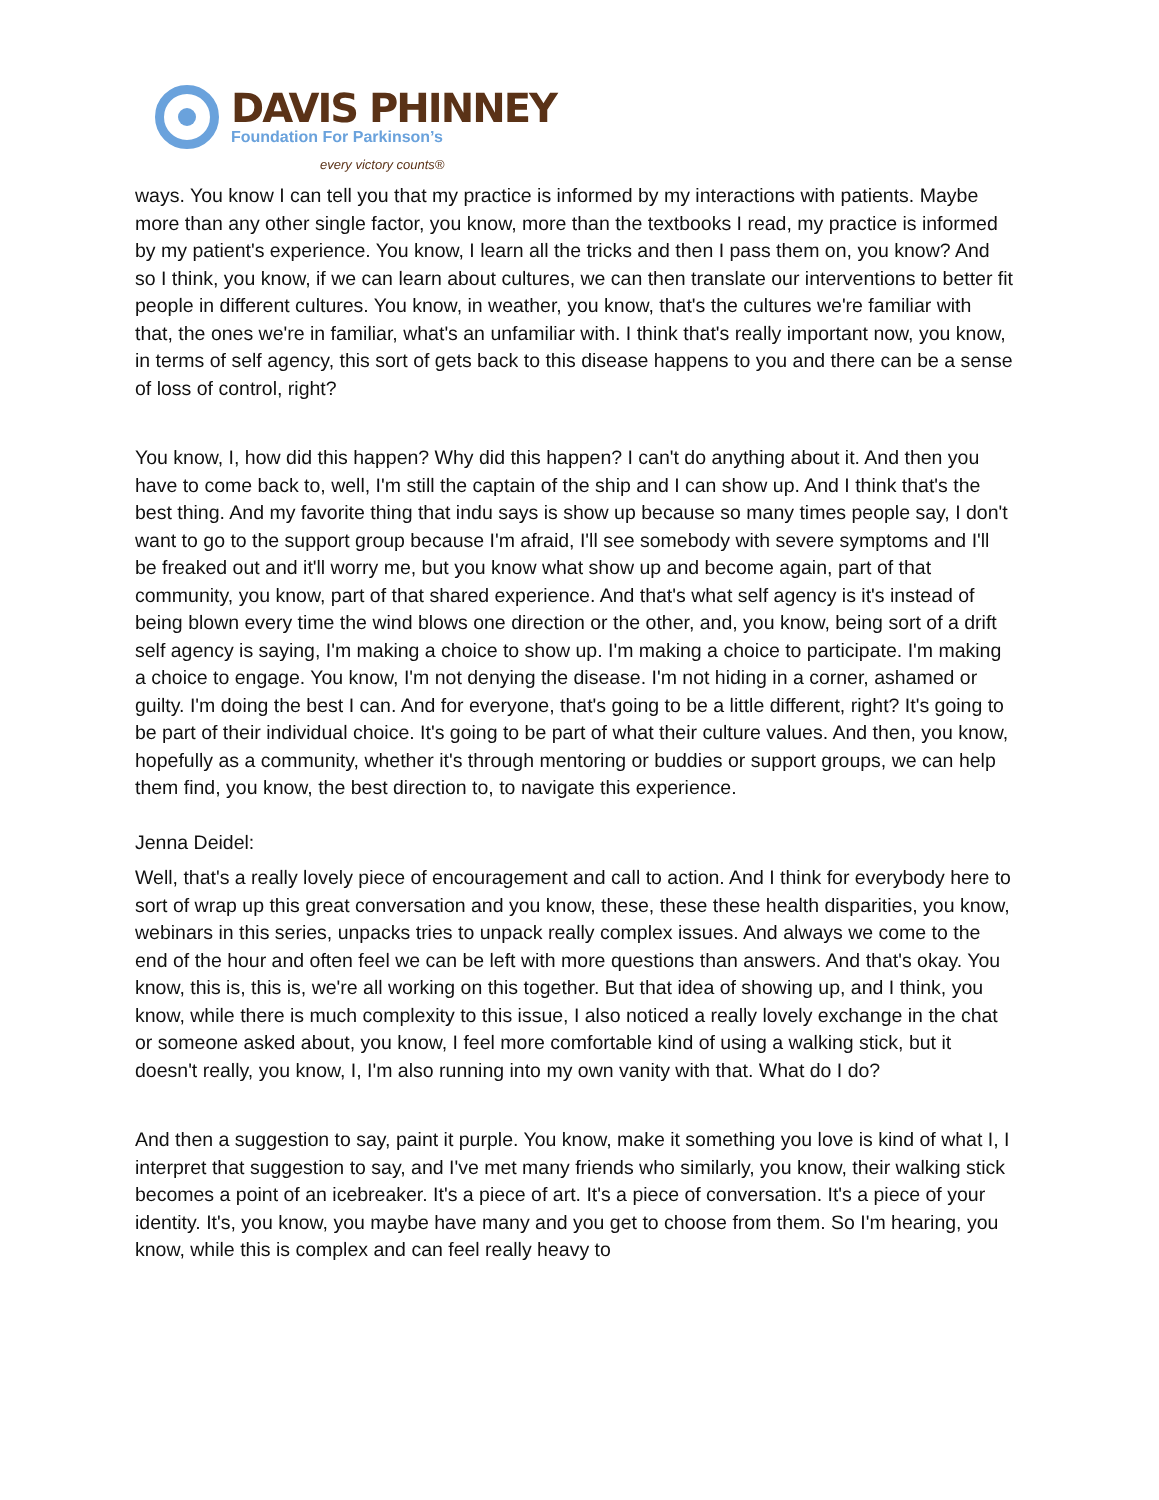DAVIS PHINNEY
Foundation For Parkinson’s
every victory counts®
ways. You know I can tell you that my practice is informed by my interactions with patients. Maybe more than any other single factor, you know, more than the textbooks I read, my practice is informed by my patient's experience. You know, I learn all the tricks and then I pass them on, you know? And so I think, you know, if we can learn about cultures, we can then translate our interventions to better fit people in different cultures. You know, in weather, you know, that's the cultures we're familiar with that, the ones we're in familiar, what's an unfamiliar with. I think that's really important now, you know, in terms of self agency, this sort of gets back to this disease happens to you and there can be a sense of loss of control, right?
You know, I, how did this happen? Why did this happen? I can't do anything about it. And then you have to come back to, well, I'm still the captain of the ship and I can show up. And I think that's the best thing. And my favorite thing that indu says is show up because so many times people say, I don't want to go to the support group because I'm afraid, I'll see somebody with severe symptoms and I'll be freaked out and it'll worry me, but you know what show up and become again, part of that community, you know, part of that shared experience. And that's what self agency is it's instead of being blown every time the wind blows one direction or the other, and, you know, being sort of a drift self agency is saying, I'm making a choice to show up. I'm making a choice to participate. I'm making a choice to engage. You know, I'm not denying the disease. I'm not hiding in a corner, ashamed or guilty. I'm doing the best I can. And for everyone, that's going to be a little different, right? It's going to be part of their individual choice. It's going to be part of what their culture values. And then, you know, hopefully as a community, whether it's through mentoring or buddies or support groups, we can help them find, you know, the best direction to, to navigate this experience.
Jenna Deidel:
Well, that's a really lovely piece of encouragement and call to action. And I think for everybody here to sort of wrap up this great conversation and you know, these, these these health disparities, you know, webinars in this series, unpacks tries to unpack really complex issues. And always we come to the end of the hour and often feel we can be left with more questions than answers. And that's okay. You know, this is, this is, we're all working on this together. But that idea of showing up, and I think, you know, while there is much complexity to this issue, I also noticed a really lovely exchange in the chat or someone asked about, you know, I feel more comfortable kind of using a walking stick, but it doesn't really, you know, I, I'm also running into my own vanity with that. What do I do?
And then a suggestion to say, paint it purple. You know, make it something you love is kind of what I, I interpret that suggestion to say, and I've met many friends who similarly, you know, their walking stick becomes a point of an icebreaker. It's a piece of art. It's a piece of conversation. It's a piece of your identity. It's, you know, you maybe have many and you get to choose from them. So I'm hearing, you know, while this is complex and can feel really heavy to